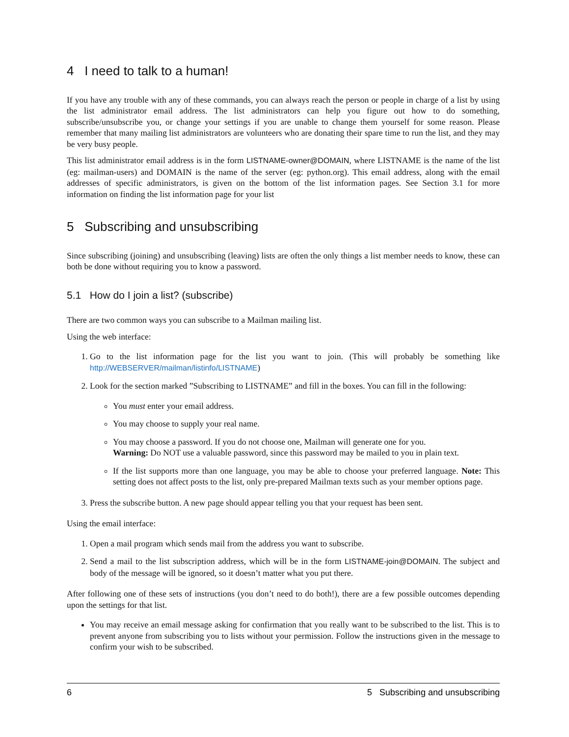4 I need to talk to a human!
If you have any trouble with any of these commands, you can always reach the person or people in charge of a list by using the list administrator email address. The list administrators can help you figure out how to do something, subscribe/unsubscribe you, or change your settings if you are unable to change them yourself for some reason. Please remember that many mailing list administrators are volunteers who are donating their spare time to run the list, and they may be very busy people.
This list administrator email address is in the form LISTNAME-owner@DOMAIN, where LISTNAME is the name of the list (eg: mailman-users) and DOMAIN is the name of the server (eg: python.org). This email address, along with the email addresses of specific administrators, is given on the bottom of the list information pages. See Section 3.1 for more information on finding the list information page for your list
5 Subscribing and unsubscribing
Since subscribing (joining) and unsubscribing (leaving) lists are often the only things a list member needs to know, these can both be done without requiring you to know a password.
5.1 How do I join a list? (subscribe)
There are two common ways you can subscribe to a Mailman mailing list.
Using the web interface:
1. Go to the list information page for the list you want to join. (This will probably be something like http://WEBSERVER/mailman/listinfo/LISTNAME)
2. Look for the section marked ”Subscribing to LISTNAME” and fill in the boxes. You can fill in the following:
You must enter your email address.
You may choose to supply your real name.
You may choose a password. If you do not choose one, Mailman will generate one for you.
Warning: Do NOT use a valuable password, since this password may be mailed to you in plain text.
If the list supports more than one language, you may be able to choose your preferred language. Note: This setting does not affect posts to the list, only pre-prepared Mailman texts such as your member options page.
3. Press the subscribe button. A new page should appear telling you that your request has been sent.
Using the email interface:
1. Open a mail program which sends mail from the address you want to subscribe.
2. Send a mail to the list subscription address, which will be in the form LISTNAME-join@DOMAIN. The subject and body of the message will be ignored, so it doesn’t matter what you put there.
After following one of these sets of instructions (you don’t need to do both!), there are a few possible outcomes depending upon the settings for that list.
You may receive an email message asking for confirmation that you really want to be subscribed to the list. This is to prevent anyone from subscribing you to lists without your permission. Follow the instructions given in the message to confirm your wish to be subscribed.
6 5 Subscribing and unsubscribing